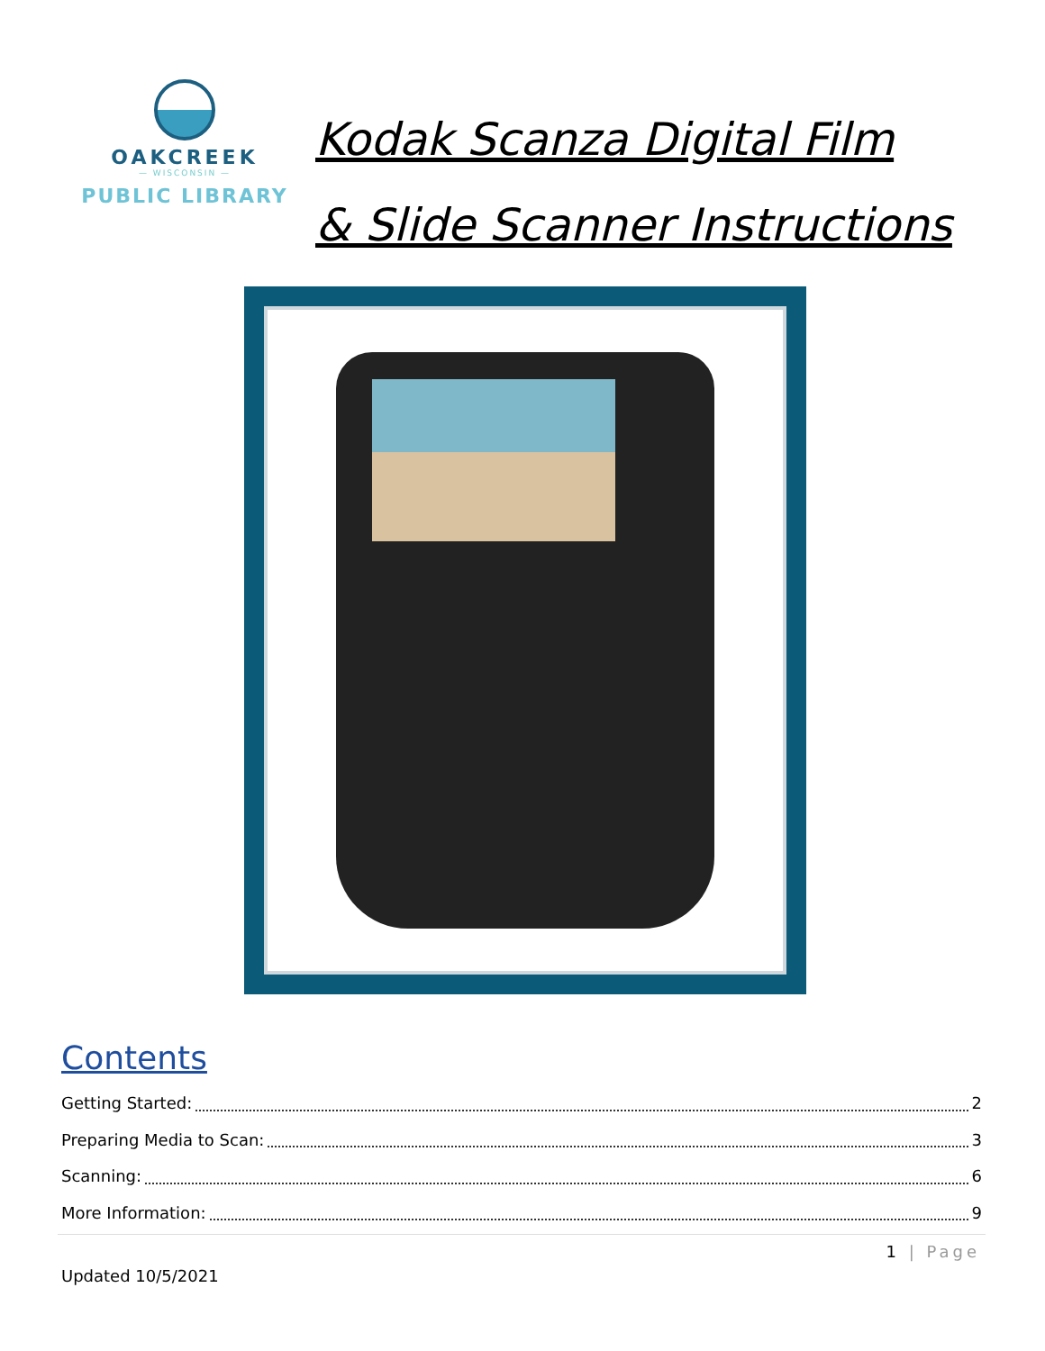OAKCREEK
— WISCONSIN —
PUBLIC LIBRARY
Kodak Scanza Digital Film
& Slide Scanner Instructions
Contents
Getting Started: 2
Preparing Media to Scan: 3
Scanning: 6
More Information: 9
1 | Page
Updated 10/5/2021